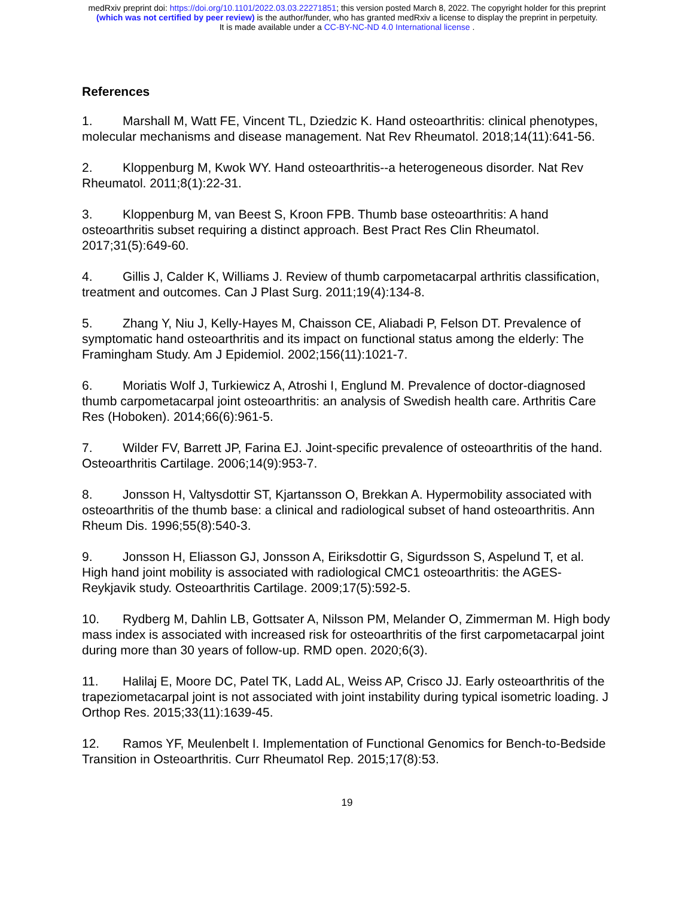medRxiv preprint doi: https://doi.org/10.1101/2022.03.03.22271851; this version posted March 8, 2022. The copyright holder for this preprint
(which was not certified by peer review) is the author/funder, who has granted medRxiv a license to display the preprint in perpetuity.
It is made available under a CC-BY-NC-ND 4.0 International license .
References
1. Marshall M, Watt FE, Vincent TL, Dziedzic K. Hand osteoarthritis: clinical phenotypes, molecular mechanisms and disease management. Nat Rev Rheumatol. 2018;14(11):641-56.
2. Kloppenburg M, Kwok WY. Hand osteoarthritis--a heterogeneous disorder. Nat Rev Rheumatol. 2011;8(1):22-31.
3. Kloppenburg M, van Beest S, Kroon FPB. Thumb base osteoarthritis: A hand osteoarthritis subset requiring a distinct approach. Best Pract Res Clin Rheumatol. 2017;31(5):649-60.
4. Gillis J, Calder K, Williams J. Review of thumb carpometacarpal arthritis classification, treatment and outcomes. Can J Plast Surg. 2011;19(4):134-8.
5. Zhang Y, Niu J, Kelly-Hayes M, Chaisson CE, Aliabadi P, Felson DT. Prevalence of symptomatic hand osteoarthritis and its impact on functional status among the elderly: The Framingham Study. Am J Epidemiol. 2002;156(11):1021-7.
6. Moriatis Wolf J, Turkiewicz A, Atroshi I, Englund M. Prevalence of doctor-diagnosed thumb carpometacarpal joint osteoarthritis: an analysis of Swedish health care. Arthritis Care Res (Hoboken). 2014;66(6):961-5.
7. Wilder FV, Barrett JP, Farina EJ. Joint-specific prevalence of osteoarthritis of the hand. Osteoarthritis Cartilage. 2006;14(9):953-7.
8. Jonsson H, Valtysdottir ST, Kjartansson O, Brekkan A. Hypermobility associated with osteoarthritis of the thumb base: a clinical and radiological subset of hand osteoarthritis. Ann Rheum Dis. 1996;55(8):540-3.
9. Jonsson H, Eliasson GJ, Jonsson A, Eiriksdottir G, Sigurdsson S, Aspelund T, et al. High hand joint mobility is associated with radiological CMC1 osteoarthritis: the AGES-Reykjavik study. Osteoarthritis Cartilage. 2009;17(5):592-5.
10. Rydberg M, Dahlin LB, Gottsater A, Nilsson PM, Melander O, Zimmerman M. High body mass index is associated with increased risk for osteoarthritis of the first carpometacarpal joint during more than 30 years of follow-up. RMD open. 2020;6(3).
11. Halilaj E, Moore DC, Patel TK, Ladd AL, Weiss AP, Crisco JJ. Early osteoarthritis of the trapeziometacarpal joint is not associated with joint instability during typical isometric loading. J Orthop Res. 2015;33(11):1639-45.
12. Ramos YF, Meulenbelt I. Implementation of Functional Genomics for Bench-to-Bedside Transition in Osteoarthritis. Curr Rheumatol Rep. 2015;17(8):53.
19